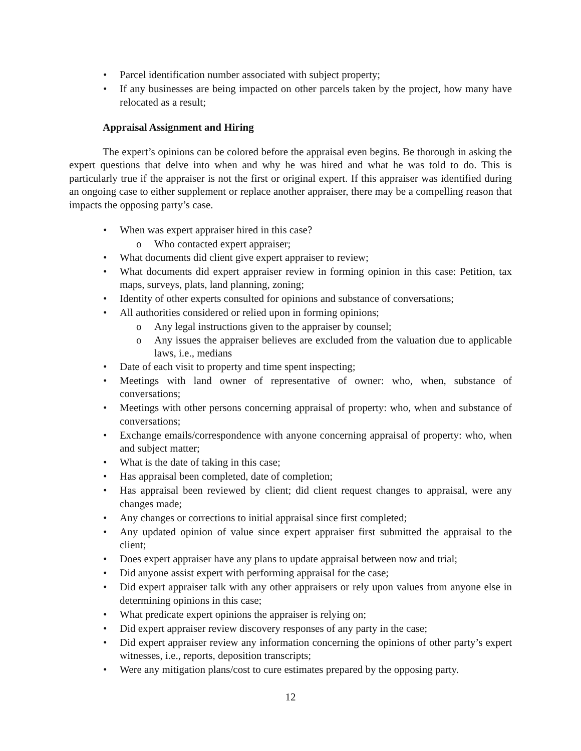• Parcel identification number associated with subject property;
• If any businesses are being impacted on other parcels taken by the project, how many have relocated as a result;
Appraisal Assignment and Hiring
The expert’s opinions can be colored before the appraisal even begins. Be thorough in asking the expert questions that delve into when and why he was hired and what he was told to do. This is particularly true if the appraiser is not the first or original expert. If this appraiser was identified during an ongoing case to either supplement or replace another appraiser, there may be a compelling reason that impacts the opposing party’s case.
• When was expert appraiser hired in this case?
o Who contacted expert appraiser;
• What documents did client give expert appraiser to review;
• What documents did expert appraiser review in forming opinion in this case: Petition, tax maps, surveys, plats, land planning, zoning;
• Identity of other experts consulted for opinions and substance of conversations;
• All authorities considered or relied upon in forming opinions;
o Any legal instructions given to the appraiser by counsel;
o Any issues the appraiser believes are excluded from the valuation due to applicable laws, i.e., medians
• Date of each visit to property and time spent inspecting;
• Meetings with land owner of representative of owner: who, when, substance of conversations;
• Meetings with other persons concerning appraisal of property: who, when and substance of conversations;
• Exchange emails/correspondence with anyone concerning appraisal of property: who, when and subject matter;
• What is the date of taking in this case;
• Has appraisal been completed, date of completion;
• Has appraisal been reviewed by client; did client request changes to appraisal, were any changes made;
• Any changes or corrections to initial appraisal since first completed;
• Any updated opinion of value since expert appraiser first submitted the appraisal to the client;
• Does expert appraiser have any plans to update appraisal between now and trial;
• Did anyone assist expert with performing appraisal for the case;
• Did expert appraiser talk with any other appraisers or rely upon values from anyone else in determining opinions in this case;
• What predicate expert opinions the appraiser is relying on;
• Did expert appraiser review discovery responses of any party in the case;
• Did expert appraiser review any information concerning the opinions of other party’s expert witnesses, i.e., reports, deposition transcripts;
• Were any mitigation plans/cost to cure estimates prepared by the opposing party.
12